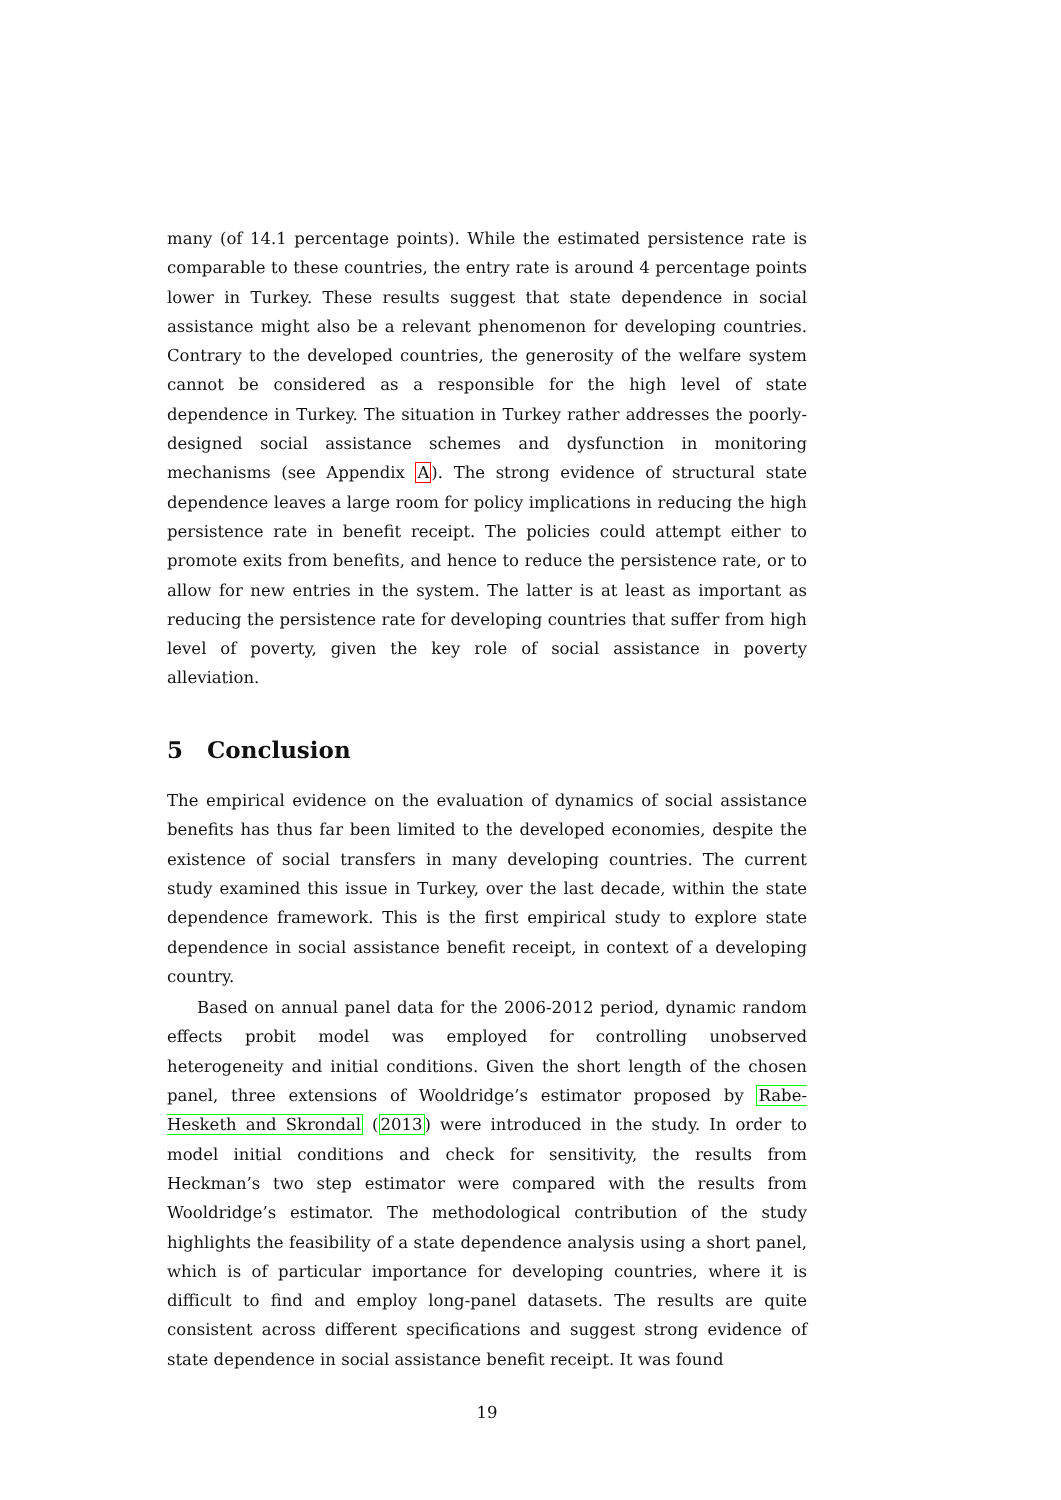many (of 14.1 percentage points). While the estimated persistence rate is comparable to these countries, the entry rate is around 4 percentage points lower in Turkey. These results suggest that state dependence in social assistance might also be a relevant phenomenon for developing countries. Contrary to the developed countries, the generosity of the welfare system cannot be considered as a responsible for the high level of state dependence in Turkey. The situation in Turkey rather addresses the poorly-designed social assistance schemes and dysfunction in monitoring mechanisms (see Appendix A). The strong evidence of structural state dependence leaves a large room for policy implications in reducing the high persistence rate in benefit receipt. The policies could attempt either to promote exits from benefits, and hence to reduce the persistence rate, or to allow for new entries in the system. The latter is at least as important as reducing the persistence rate for developing countries that suffer from high level of poverty, given the key role of social assistance in poverty alleviation.
5 Conclusion
The empirical evidence on the evaluation of dynamics of social assistance benefits has thus far been limited to the developed economies, despite the existence of social transfers in many developing countries. The current study examined this issue in Turkey, over the last decade, within the state dependence framework. This is the first empirical study to explore state dependence in social assistance benefit receipt, in context of a developing country.
Based on annual panel data for the 2006-2012 period, dynamic random effects probit model was employed for controlling unobserved heterogeneity and initial conditions. Given the short length of the chosen panel, three extensions of Wooldridge’s estimator proposed by Rabe-Hesketh and Skrondal (2013) were introduced in the study. In order to model initial conditions and check for sensitivity, the results from Heckman’s two step estimator were compared with the results from Wooldridge’s estimator. The methodological contribution of the study highlights the feasibility of a state dependence analysis using a short panel, which is of particular importance for developing countries, where it is difficult to find and employ long-panel datasets. The results are quite consistent across different specifications and suggest strong evidence of state dependence in social assistance benefit receipt. It was found
19